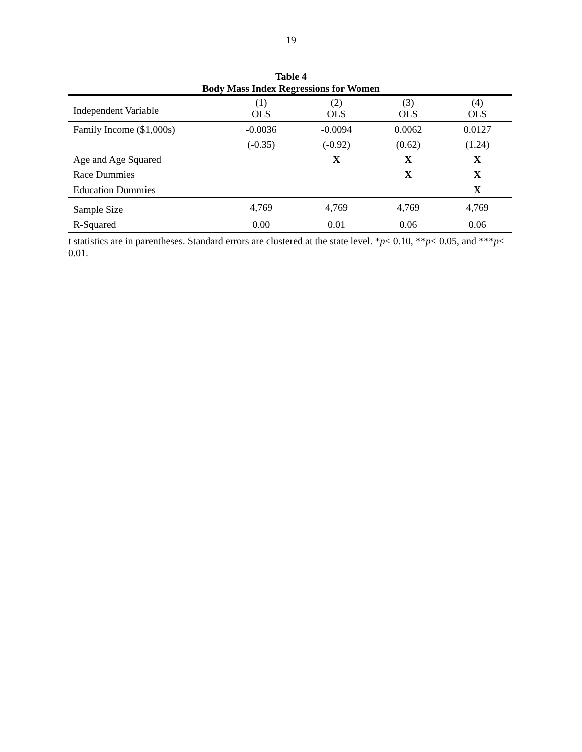19
Table 4
Body Mass Index Regressions for Women
| Independent Variable | (1) OLS | (2) OLS | (3) OLS | (4) OLS |
| --- | --- | --- | --- | --- |
| Family Income ($1,000s) | -0.0036 | -0.0094 | 0.0062 | 0.0127 |
| | (-0.35) | (-0.92) | (0.62) | (1.24) |
| Age and Age Squared | | X | X | X |
| Race Dummies | | | X | X |
| Education Dummies | | | | X |
| Sample Size | 4,769 | 4,769 | 4,769 | 4,769 |
| R-Squared | 0.00 | 0.01 | 0.06 | 0.06 |
t statistics are in parentheses. Standard errors are clustered at the state level. *p< 0.10, **p< 0.05, and ***p< 0.01.